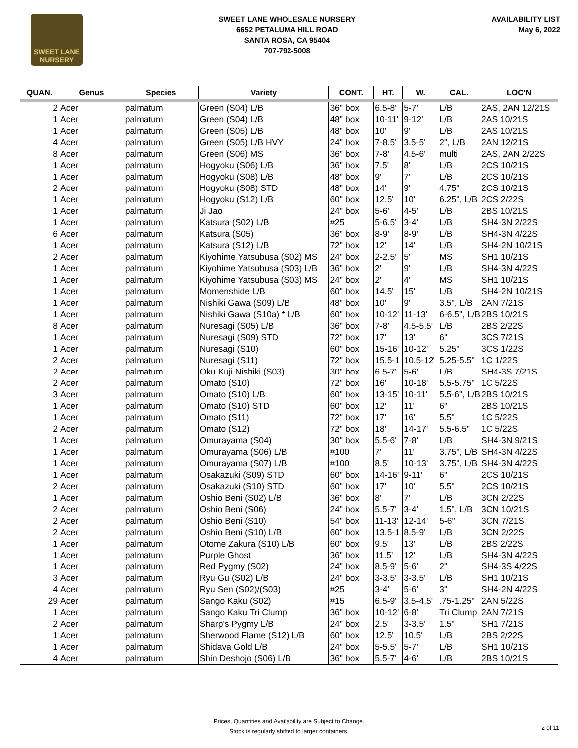SWEET LANE NURSERY
SWEET LANE WHOLESALE NURSERY
6652 PETALUMA HILL ROAD
SANTA ROSA, CA 95404
707-792-5008
AVAILABILITY LIST
May 6, 2022
| QUAN. | Genus | Species | Variety | CONT. | HT. | W. | CAL. | LOC'N |
| --- | --- | --- | --- | --- | --- | --- | --- | --- |
| 2 | Acer | palmatum | Green (S04) L/B | 36" box | 6.5-8' | 5-7' | L/B | 2AS, 2AN 12/21S |
| 1 | Acer | palmatum | Green (S04) L/B | 48" box | 10-11' | 9-12' | L/B | 2AS 10/21S |
| 1 | Acer | palmatum | Green (S05) L/B | 48" box | 10' | 9' | L/B | 2AS 10/21S |
| 4 | Acer | palmatum | Green (S05) L/B HVY | 24" box | 7-8.5' | 3.5-5' | 2", L/B | 2AN 12/21S |
| 8 | Acer | palmatum | Green (S06) MS | 36" box | 7-8' | 4.5-6' | multi | 2AS, 2AN 2/22S |
| 1 | Acer | palmatum | Hogyoku (S06) L/B | 36" box | 7.5' | 8' | L/B | 2CS 10/21S |
| 1 | Acer | palmatum | Hogyoku (S08) L/B | 48" box | 9' | 7' | L/B | 2CS 10/21S |
| 2 | Acer | palmatum | Hogyoku (S08) STD | 48" box | 14' | 9' | 4.75" | 2CS 10/21S |
| 1 | Acer | palmatum | Hogyoku (S12) L/B | 60" box | 12.5' | 10' | 6.25", L/B | 2CS 2/22S |
| 1 | Acer | palmatum | Ji Jao | 24" box | 5-6' | 4-5' | L/B | 2BS 10/21S |
| 1 | Acer | palmatum | Katsura (S02) L/B | #25 | 5-6.5' | 3-4' | L/B | SH4-3N 2/22S |
| 6 | Acer | palmatum | Katsura (S05) | 36" box | 8-9' | 8-9' | L/B | SH4-3N 4/22S |
| 1 | Acer | palmatum | Katsura (S12) L/B | 72" box | 12' | 14' | L/B | SH4-2N 10/21S |
| 2 | Acer | palmatum | Kiyohime Yatsubusa (S02) MS | 24" box | 2-2.5' | 5' | MS | SH1 10/21S |
| 1 | Acer | palmatum | Kiyohime Yatsubusa (S03) L/B | 36" box | 2' | 9' | L/B | SH4-3N 4/22S |
| 1 | Acer | palmatum | Kiyohime Yatsubusa (S03) MS | 24" box | 2' | 4' | MS | SH1 10/21S |
| 1 | Acer | palmatum | Momenshide L/B | 60" box | 14.5' | 15' | L/B | SH4-2N 10/21S |
| 1 | Acer | palmatum | Nishiki Gawa (S09) L/B | 48" box | 10' | 9' | 3.5", L/B | 2AN 7/21S |
| 1 | Acer | palmatum | Nishiki Gawa (S10a) * L/B | 60" box | 10-12' | 11-13' | 6-6.5", L/B | 2BS 10/21S |
| 8 | Acer | palmatum | Nuresagi (S05) L/B | 36" box | 7-8' | 4.5-5.5' | L/B | 2BS 2/22S |
| 1 | Acer | palmatum | Nuresagi (S09) STD | 72" box | 17' | 13' | 6" | 3CS 7/21S |
| 1 | Acer | palmatum | Nuresagi (S10) | 60" box | 15-16' | 10-12' | 5.25" | 3CS 1/22S |
| 2 | Acer | palmatum | Nuresagi (S11) | 72" box | 15.5-1 | 10.5-12' | 5.25-5.5" | 1C 1/22S |
| 2 | Acer | palmatum | Oku Kuji Nishiki (S03) | 30" box | 6.5-7' | 5-6' | L/B | SH4-3S 7/21S |
| 2 | Acer | palmatum | Omato (S10) | 72" box | 16' | 10-18' | 5.5-5.75" | 1C 5/22S |
| 3 | Acer | palmatum | Omato (S10) L/B | 60" box | 13-15' | 10-11' | 5.5-6", L/B | 2BS 10/21S |
| 1 | Acer | palmatum | Omato (S10) STD | 60" box | 12' | 11' | 6" | 2BS 10/21S |
| 1 | Acer | palmatum | Omato (S11) | 72" box | 17' | 16' | 5.5" | 1C 5/22S |
| 2 | Acer | palmatum | Omato (S12) | 72" box | 18' | 14-17' | 5.5-6.5" | 1C 5/22S |
| 1 | Acer | palmatum | Omurayama (S04) | 30" box | 5.5-6' | 7-8' | L/B | SH4-3N 9/21S |
| 1 | Acer | palmatum | Omurayama (S06) L/B | #100 | 7' | 11' | 3.75", L/B | SH4-3N 4/22S |
| 1 | Acer | palmatum | Omurayama (S07) L/B | #100 | 8.5' | 10-13' | 3.75", L/B | SH4-3N 4/22S |
| 1 | Acer | palmatum | Osakazuki (S09) STD | 60" box | 14-16' | 9-11' | 6" | 2CS 10/21S |
| 2 | Acer | palmatum | Osakazuki (S10) STD | 60" box | 17' | 10' | 5.5" | 2CS 10/21S |
| 1 | Acer | palmatum | Oshio Beni (S02) L/B | 36" box | 8' | 7' | L/B | 3CN 2/22S |
| 2 | Acer | palmatum | Oshio Beni (S06) | 24" box | 5.5-7' | 3-4' | 1.5", L/B | 3CN 10/21S |
| 2 | Acer | palmatum | Oshio Beni (S10) | 54" box | 11-13' | 12-14' | 5-6" | 3CN 7/21S |
| 2 | Acer | palmatum | Oshio Beni (S10) L/B | 60" box | 13.5-1 | 8.5-9' | L/B | 3CN 2/22S |
| 1 | Acer | palmatum | Otome Zakura (S10) L/B | 60" box | 9.5' | 13' | L/B | 2BS 2/22S |
| 1 | Acer | palmatum | Purple Ghost | 36" box | 11.5' | 12' | L/B | SH4-3N 4/22S |
| 1 | Acer | palmatum | Red Pygmy (S02) | 24" box | 8.5-9' | 5-6' | 2" | SH4-3S 4/22S |
| 3 | Acer | palmatum | Ryu Gu (S02) L/B | 24" box | 3-3.5' | 3-3.5' | L/B | SH1 10/21S |
| 4 | Acer | palmatum | Ryu Sen (S02)/(S03) | #25 | 3-4' | 5-6' | 3" | SH4-2N 4/22S |
| 29 | Acer | palmatum | Sango Kaku (S02) | #15 | 6.5-9' | 3.5-4.5' | .75-1.25" | 2AN 5/22S |
| 1 | Acer | palmatum | Sango Kaku Tri Clump | 36" box | 10-12' | 6-8' | Tri Clump | 2AN 7/21S |
| 2 | Acer | palmatum | Sharp's Pygmy L/B | 24" box | 2.5' | 3-3.5' | 1.5" | SH1 7/21S |
| 1 | Acer | palmatum | Sherwood Flame (S12) L/B | 60" box | 12.5' | 10.5' | L/B | 2BS 2/22S |
| 1 | Acer | palmatum | Shidava Gold L/B | 24" box | 5-5.5' | 5-7' | L/B | SH1 10/21S |
| 4 | Acer | palmatum | Shin Deshojo (S06) L/B | 36" box | 5.5-7' | 4-6' | L/B | 2BS 10/21S |
Prices, Quantities and Availability are Subject to Change.
Stock is regularly shifted to larger containers.
2 of 11